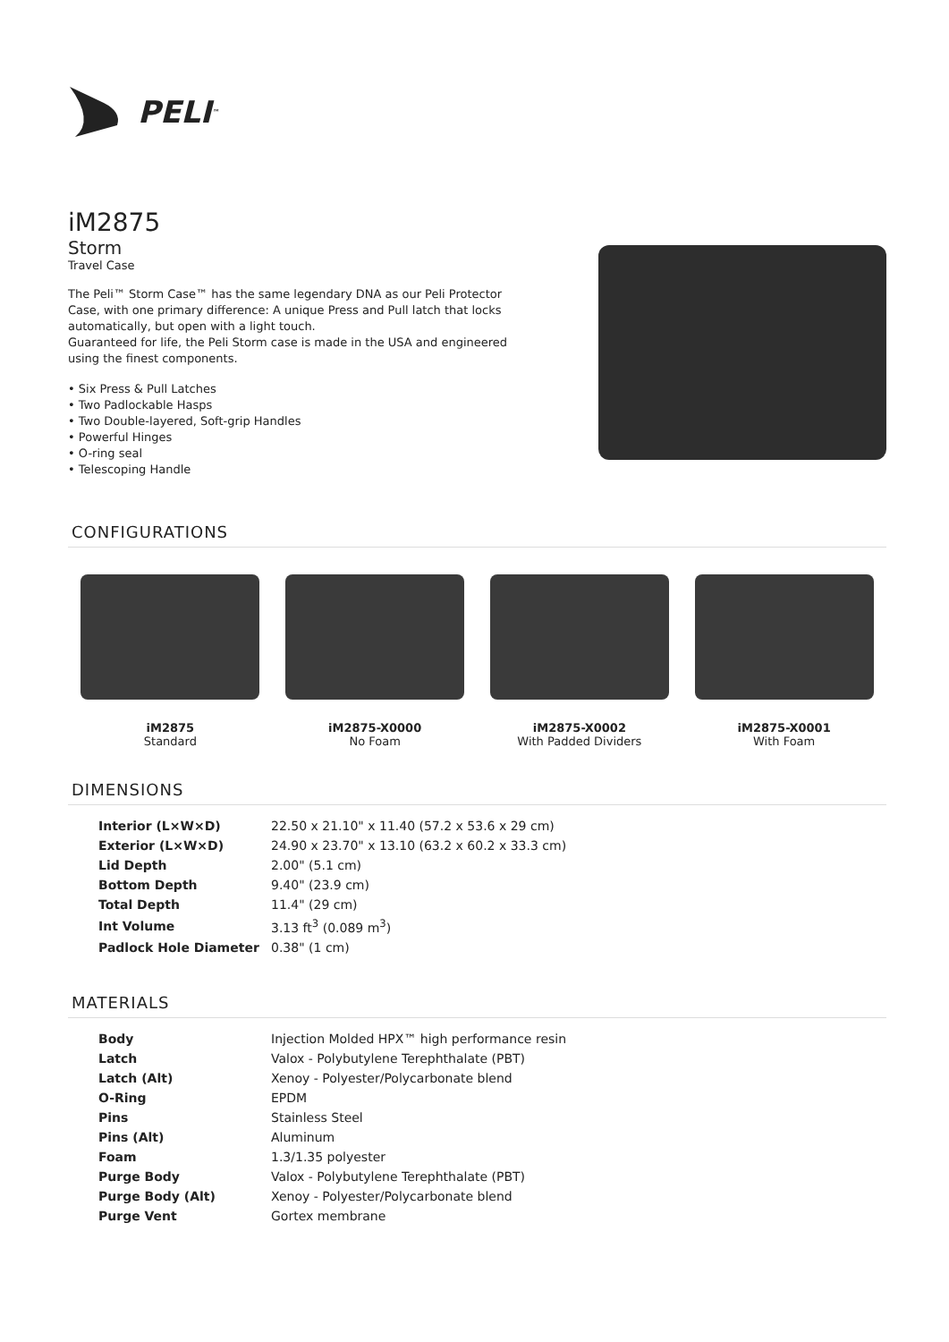PELI<sup>™</sup>
iM2875
Storm
Travel Case
The Peli™ Storm Case™ has the same legendary DNA as our Peli Protector Case, with one primary difference: A unique Press and Pull latch that locks automatically, but open with a light touch.
Guaranteed for life, the Peli Storm case is made in the USA and engineered using the finest components.
• Six Press & Pull Latches
• Two Padlockable Hasps
• Two Double-layered, Soft-grip Handles
• Powerful Hinges
• O-ring seal
• Telescoping Handle
CONFIGURATIONS
iM2875
Standard
iM2875-X0000
No Foam
iM2875-X0002
With Padded Dividers
iM2875-X0001
With Foam
DIMENSIONS
| Interior (L×W×D) | 22.50 x 21.10" x 11.40 (57.2 x 53.6 x 29 cm) |
| Exterior (L×W×D) | 24.90 x 23.70" x 13.10 (63.2 x 60.2 x 33.3 cm) |
| Lid Depth | 2.00" (5.1 cm) |
| Bottom Depth | 9.40" (23.9 cm) |
| Total Depth | 11.4" (29 cm) |
| Int Volume | 3.13 ft<sup>3</sup> (0.089 m<sup>3</sup>) |
| Padlock Hole Diameter | 0.38" (1 cm) |
MATERIALS
| Body | Injection Molded HPX™ high performance resin |
| Latch | Valox - Polybutylene Terephthalate (PBT) |
| Latch (Alt) | Xenoy - Polyester/Polycarbonate blend |
| O-Ring | EPDM |
| Pins | Stainless Steel |
| Pins (Alt) | Aluminum |
| Foam | 1.3/1.35 polyester |
| Purge Body | Valox - Polybutylene Terephthalate (PBT) |
| Purge Body (Alt) | Xenoy - Polyester/Polycarbonate blend |
| Purge Vent | Gortex membrane |